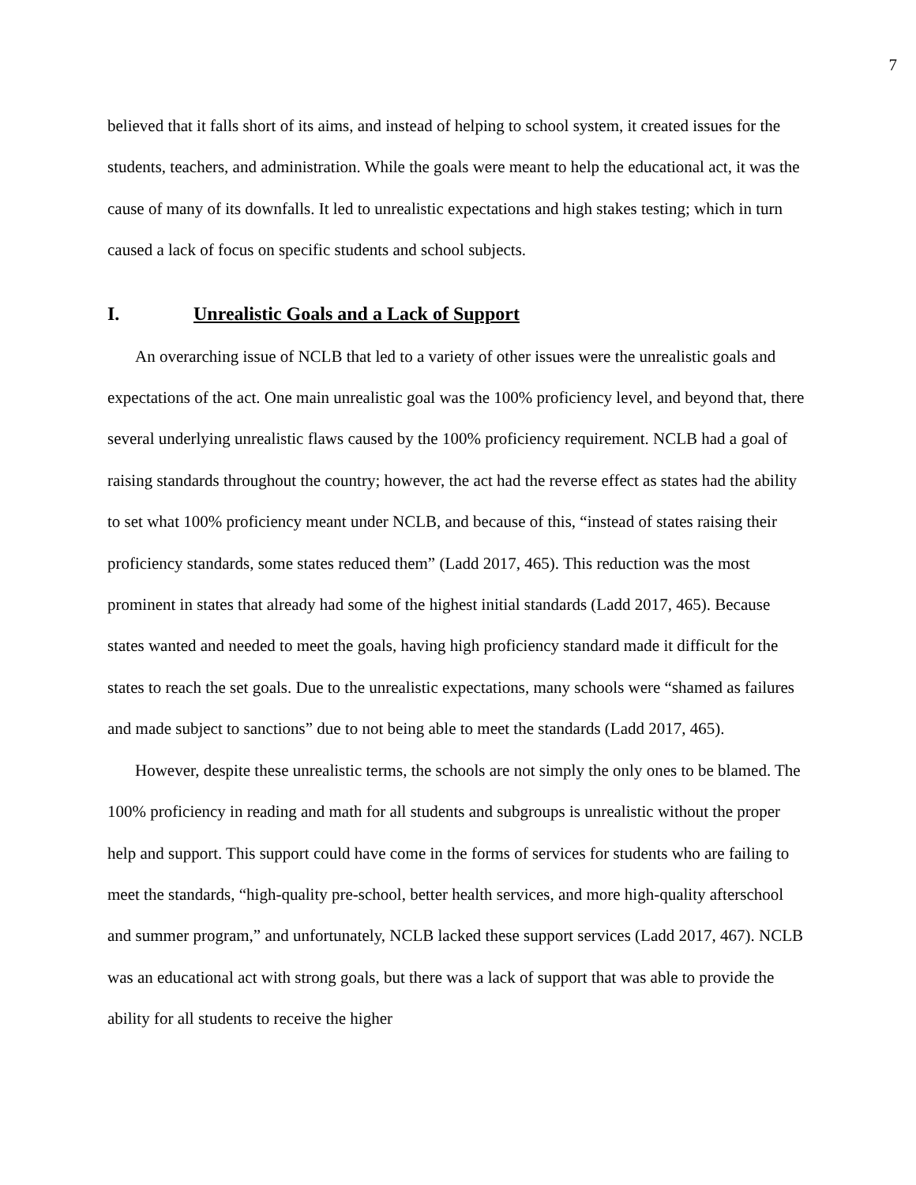7
believed that it falls short of its aims, and instead of helping to school system, it created issues for the students, teachers, and administration. While the goals were meant to help the educational act, it was the cause of many of its downfalls. It led to unrealistic expectations and high stakes testing; which in turn caused a lack of focus on specific students and school subjects.
I. Unrealistic Goals and a Lack of Support
An overarching issue of NCLB that led to a variety of other issues were the unrealistic goals and expectations of the act. One main unrealistic goal was the 100% proficiency level, and beyond that, there several underlying unrealistic flaws caused by the 100% proficiency requirement. NCLB had a goal of raising standards throughout the country; however, the act had the reverse effect as states had the ability to set what 100% proficiency meant under NCLB, and because of this, “instead of states raising their proficiency standards, some states reduced them” (Ladd 2017, 465). This reduction was the most prominent in states that already had some of the highest initial standards (Ladd 2017, 465). Because states wanted and needed to meet the goals, having high proficiency standard made it difficult for the states to reach the set goals. Due to the unrealistic expectations, many schools were “shamed as failures and made subject to sanctions” due to not being able to meet the standards (Ladd 2017, 465).
However, despite these unrealistic terms, the schools are not simply the only ones to be blamed. The 100% proficiency in reading and math for all students and subgroups is unrealistic without the proper help and support. This support could have come in the forms of services for students who are failing to meet the standards, “high-quality pre-school, better health services, and more high-quality afterschool and summer program,” and unfortunately, NCLB lacked these support services (Ladd 2017, 467). NCLB was an educational act with strong goals, but there was a lack of support that was able to provide the ability for all students to receive the higher